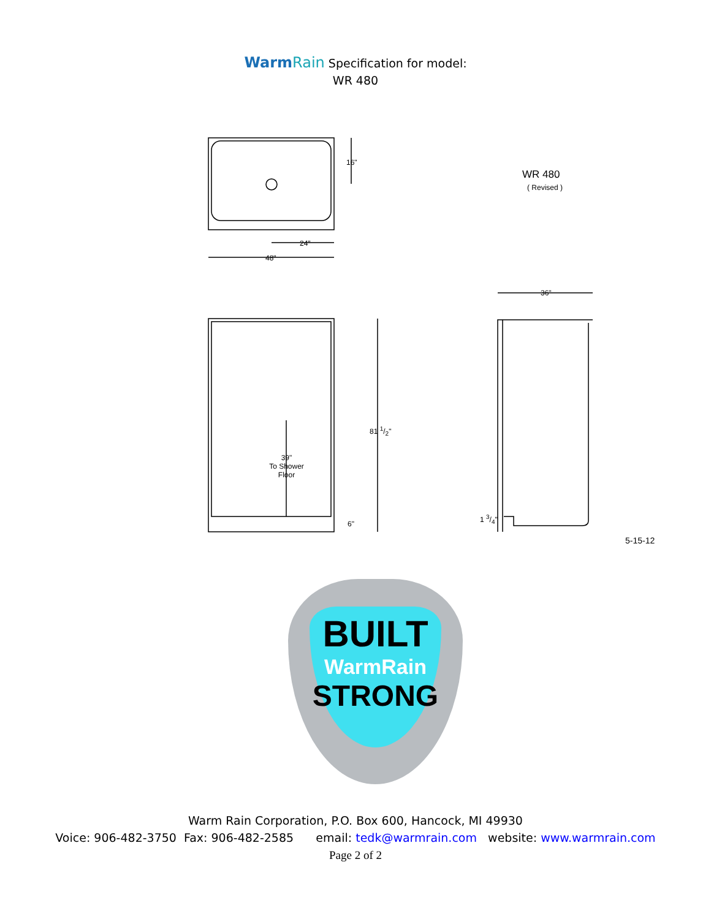WarmRain Specification for model:
WR 480
16"
WR 480
( Revised )
24"
48"
36"
81 1/2"
39"
To Shower
Floor
6"
1 3/4"
5-15-12
BUILT
WarmRain
STRONG
Warm Rain Corporation, P.O. Box 600, Hancock, MI 49930
Voice: 906-482-3750 Fax: 906-482-2585 email: tedk@warmrain.com website: www.warmrain.com
Page 2 of 2